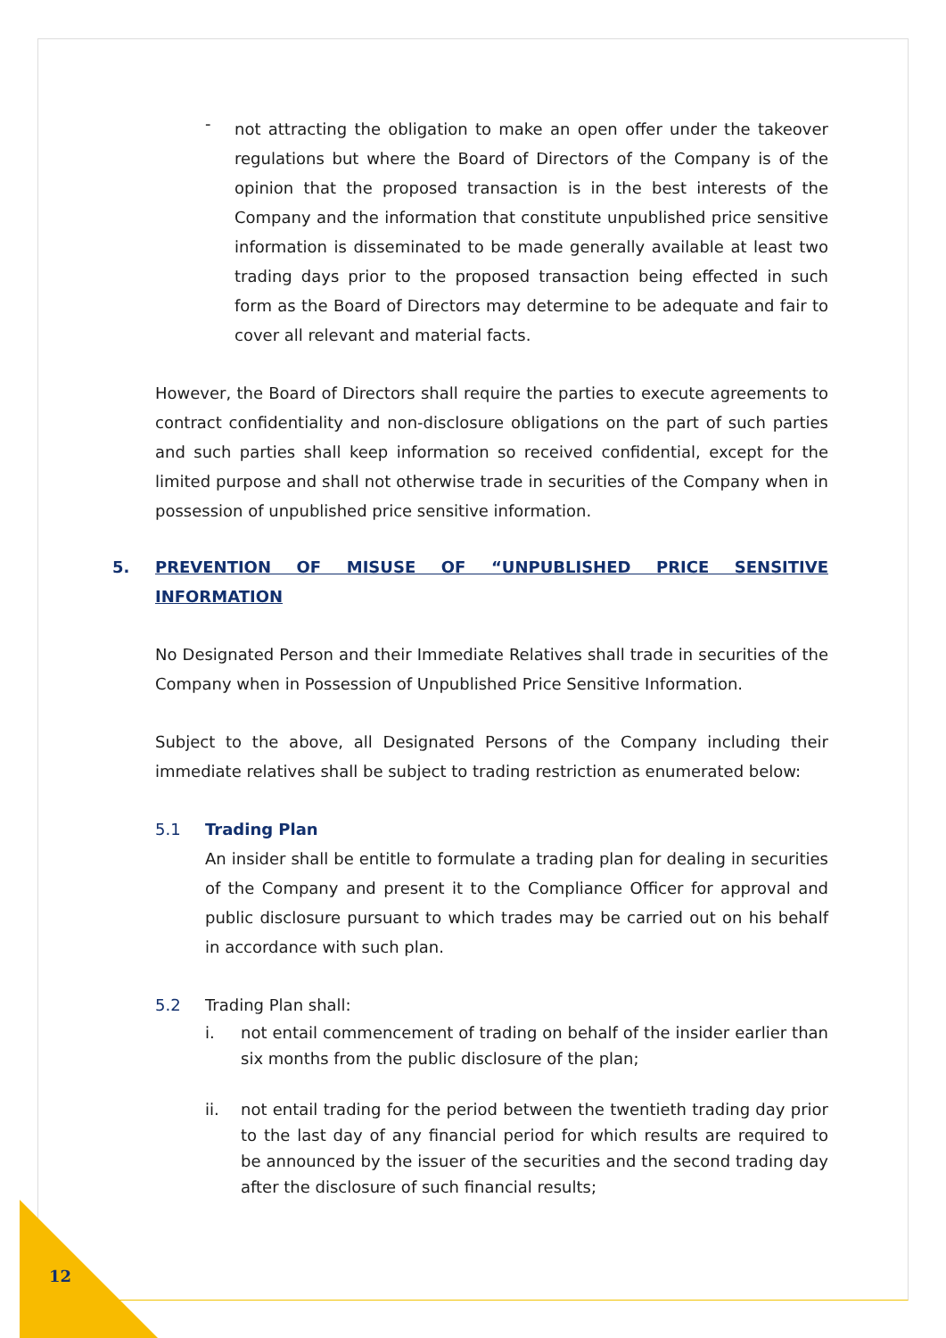-
not attracting the obligation to make an open offer under the takeover regulations but where the Board of Directors of the Company is of the opinion that the proposed transaction is in the best interests of the Company and the information that constitute unpublished price sensitive information is disseminated to be made generally available at least two trading days prior to the proposed transaction being effected in such form as the Board of Directors may determine to be adequate and fair to cover all relevant and material facts.
However, the Board of Directors shall require the parties to execute agreements to contract confidentiality and non-disclosure obligations on the part of such parties and such parties shall keep information so received confidential, except for the limited purpose and shall not otherwise trade in securities of the Company when in possession of unpublished price sensitive information.
5. PREVENTION OF MISUSE OF “UNPUBLISHED PRICE SENSITIVE INFORMATION
No Designated Person and their Immediate Relatives shall trade in securities of the Company when in Possession of Unpublished Price Sensitive Information.
Subject to the above, all Designated Persons of the Company including their immediate relatives shall be subject to trading restriction as enumerated below:
5.1 Trading Plan
An insider shall be entitle to formulate a trading plan for dealing in securities of the Company and present it to the Compliance Officer for approval and public disclosure pursuant to which trades may be carried out on his behalf in accordance with such plan.
5.2 Trading Plan shall:
i. not entail commencement of trading on behalf of the insider earlier than six months from the public disclosure of the plan;
ii. not entail trading for the period between the twentieth trading day prior to the last day of any financial period for which results are required to be announced by the issuer of the securities and the second trading day after the disclosure of such financial results;
12